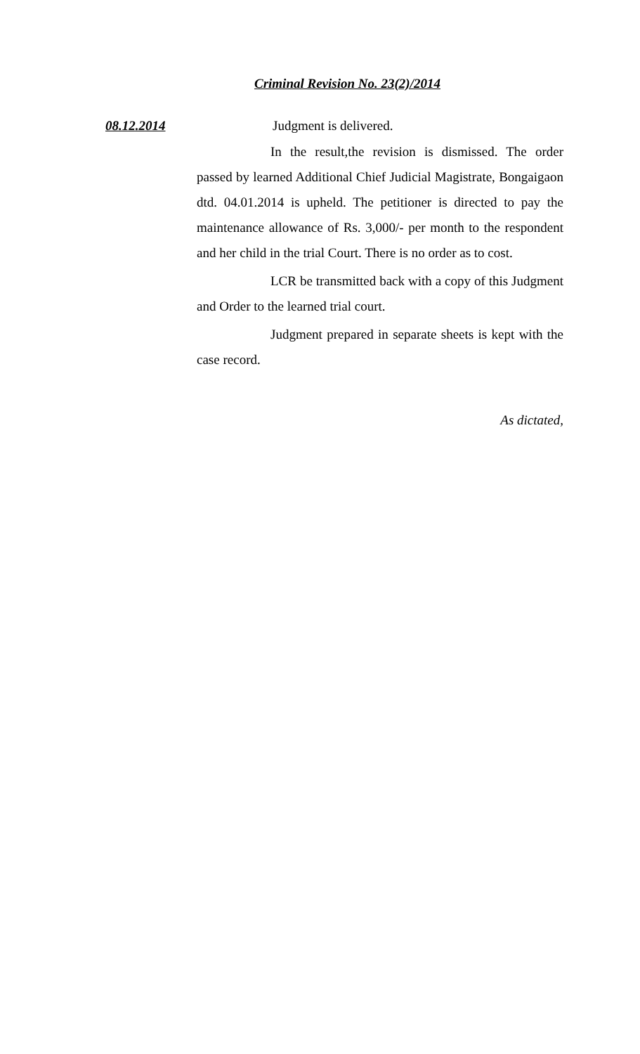Criminal Revision No. 23(2)/2014
08.12.2014
Judgment is delivered.
In the result,the revision is dismissed. The order passed by learned Additional Chief Judicial Magistrate, Bongaigaon dtd. 04.01.2014 is upheld. The petitioner is directed to pay the maintenance allowance of Rs. 3,000/- per month to the respondent and her child in the trial Court. There is no order as to cost.
LCR be transmitted back with a copy of this Judgment and Order to the learned trial court.
Judgment prepared in separate sheets is kept with the case record.
As dictated,